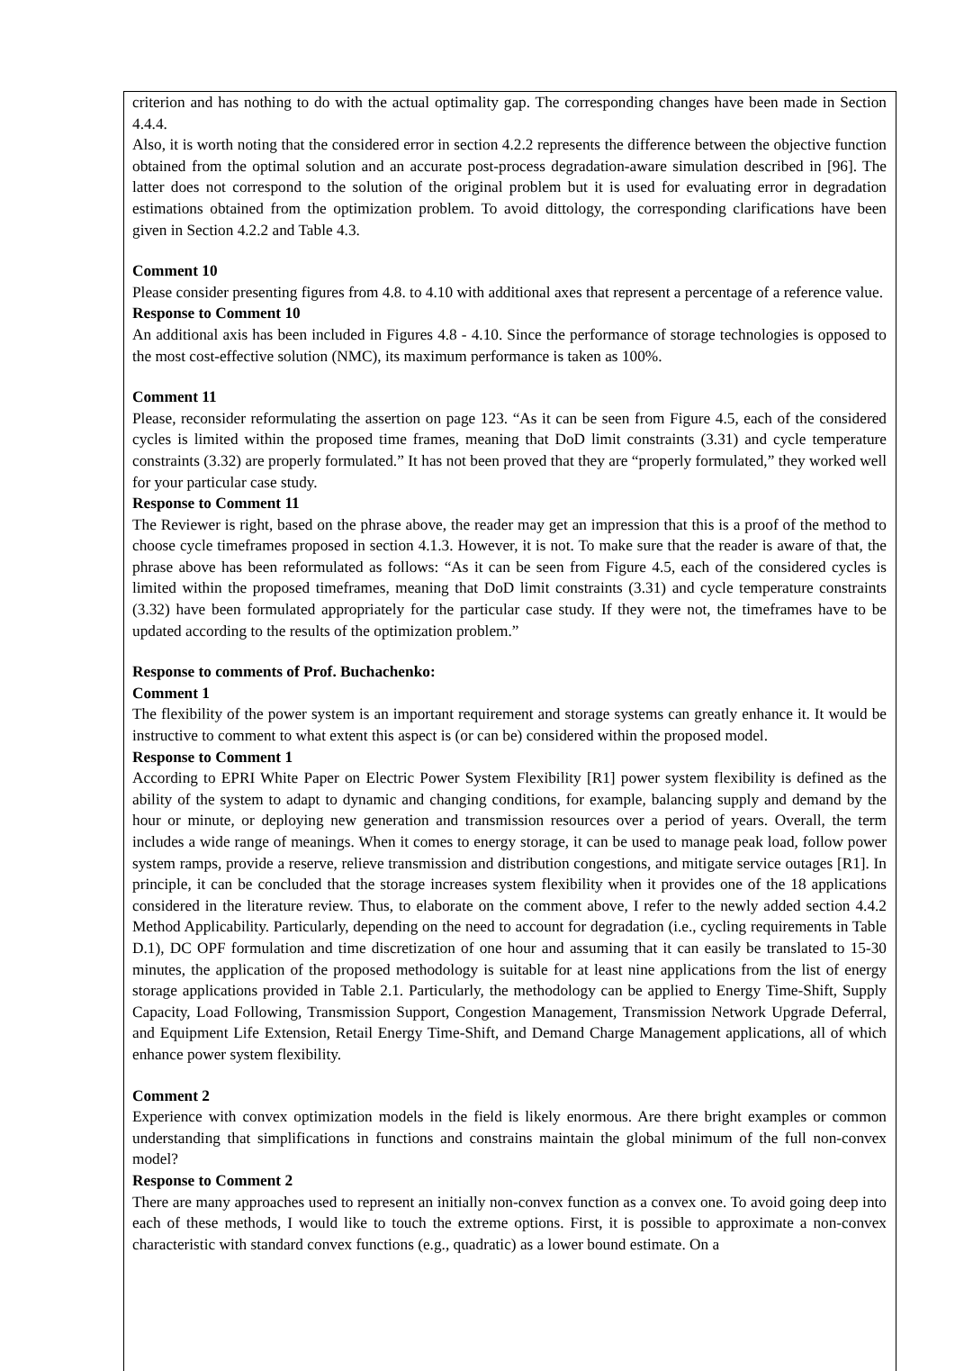criterion and has nothing to do with the actual optimality gap. The corresponding changes have been made in Section 4.4.4.
Also, it is worth noting that the considered error in section 4.2.2 represents the difference between the objective function obtained from the optimal solution and an accurate post-process degradation-aware simulation described in [96]. The latter does not correspond to the solution of the original problem but it is used for evaluating error in degradation estimations obtained from the optimization problem. To avoid dittology, the corresponding clarifications have been given in Section 4.2.2 and Table 4.3.
Comment 10
Please consider presenting figures from 4.8. to 4.10 with additional axes that represent a percentage of a reference value.
Response to Comment 10
An additional axis has been included in Figures 4.8 - 4.10. Since the performance of storage technologies is opposed to the most cost-effective solution (NMC), its maximum performance is taken as 100%.
Comment 11
Please, reconsider reformulating the assertion on page 123. “As it can be seen from Figure 4.5, each of the considered cycles is limited within the proposed time frames, meaning that DoD limit constraints (3.31) and cycle temperature constraints (3.32) are properly formulated.” It has not been proved that they are “properly formulated,” they worked well for your particular case study.
Response to Comment 11
The Reviewer is right, based on the phrase above, the reader may get an impression that this is a proof of the method to choose cycle timeframes proposed in section 4.1.3. However, it is not. To make sure that the reader is aware of that, the phrase above has been reformulated as follows: “As it can be seen from Figure 4.5, each of the considered cycles is limited within the proposed timeframes, meaning that DoD limit constraints (3.31) and cycle temperature constraints (3.32) have been formulated appropriately for the particular case study. If they were not, the timeframes have to be updated according to the results of the optimization problem.”
Response to comments of Prof. Buchachenko:
Comment 1
The flexibility of the power system is an important requirement and storage systems can greatly enhance it. It would be instructive to comment to what extent this aspect is (or can be) considered within the proposed model.
Response to Comment 1
According to EPRI White Paper on Electric Power System Flexibility [R1] power system flexibility is defined as the ability of the system to adapt to dynamic and changing conditions, for example, balancing supply and demand by the hour or minute, or deploying new generation and transmission resources over a period of years. Overall, the term includes a wide range of meanings. When it comes to energy storage, it can be used to manage peak load, follow power system ramps, provide a reserve, relieve transmission and distribution congestions, and mitigate service outages [R1]. In principle, it can be concluded that the storage increases system flexibility when it provides one of the 18 applications considered in the literature review. Thus, to elaborate on the comment above, I refer to the newly added section 4.4.2 Method Applicability. Particularly, depending on the need to account for degradation (i.e., cycling requirements in Table D.1), DC OPF formulation and time discretization of one hour and assuming that it can easily be translated to 15-30 minutes, the application of the proposed methodology is suitable for at least nine applications from the list of energy storage applications provided in Table 2.1. Particularly, the methodology can be applied to Energy Time-Shift, Supply Capacity, Load Following, Transmission Support, Congestion Management, Transmission Network Upgrade Deferral, and Equipment Life Extension, Retail Energy Time-Shift, and Demand Charge Management applications, all of which enhance power system flexibility.
Comment 2
Experience with convex optimization models in the field is likely enormous. Are there bright examples or common understanding that simplifications in functions and constrains maintain the global minimum of the full non-convex model?
Response to Comment 2
There are many approaches used to represent an initially non-convex function as a convex one. To avoid going deep into each of these methods, I would like to touch the extreme options. First, it is possible to approximate a non-convex characteristic with standard convex functions (e.g., quadratic) as a lower bound estimate. On a